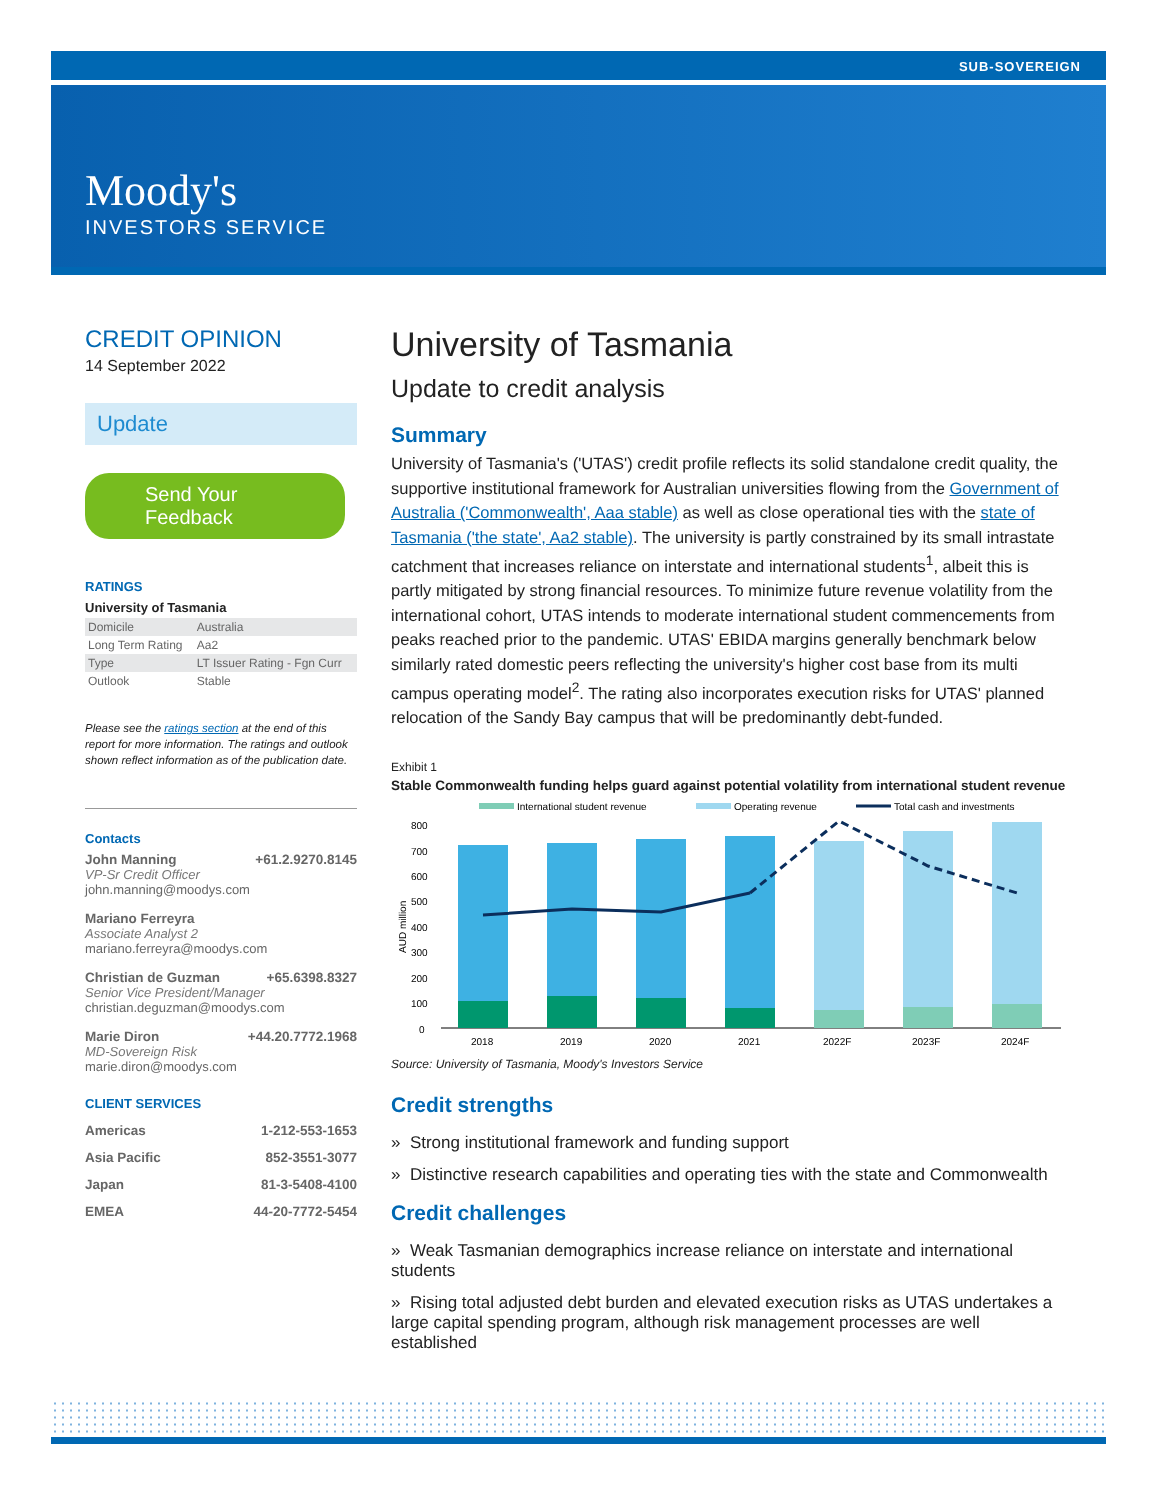SUB-SOVEREIGN
Moody's
INVESTORS SERVICE
CREDIT OPINION
14 September 2022
Update
Send Your Feedback
RATINGS
University of Tasmania
| Domicile | Australia |
| Long Term Rating | Aa2 |
| Type | LT Issuer Rating - Fgn Curr |
| Outlook | Stable |
Please see the ratings section at the end of this report for more information. The ratings and outlook shown reflect information as of the publication date.
Contacts
John Manning +61.2.9270.8145
VP-Sr Credit Officer
john.manning@moodys.com
Mariano Ferreyra
Associate Analyst 2
mariano.ferreyra@moodys.com
Christian de Guzman +65.6398.8327
Senior Vice President/Manager
christian.deguzman@moodys.com
Marie Diron +44.20.7772.1968
MD-Sovereign Risk
marie.diron@moodys.com
CLIENT SERVICES
Americas 1-212-553-1653
Asia Pacific 852-3551-3077
Japan 81-3-5408-4100
EMEA 44-20-7772-5454
University of Tasmania
Update to credit analysis
Summary
University of Tasmania's ('UTAS') credit profile reflects its solid standalone credit quality, the supportive institutional framework for Australian universities flowing from the Government of Australia ('Commonwealth', Aaa stable) as well as close operational ties with the state of Tasmania ('the state', Aa2 stable). The university is partly constrained by its small intrastate catchment that increases reliance on interstate and international students<sup>1</sup>, albeit this is partly mitigated by strong financial resources. To minimize future revenue volatility from the international cohort, UTAS intends to moderate international student commencements from peaks reached prior to the pandemic. UTAS' EBIDA margins generally benchmark below similarly rated domestic peers reflecting the university's higher cost base from its multi campus operating model<sup>2</sup>. The rating also incorporates execution risks for UTAS' planned relocation of the Sandy Bay campus that will be predominantly debt-funded.
Exhibit 1
Stable Commonwealth funding helps guard against potential volatility from international student revenue
International student revenue
Operating revenue
Total cash and investments
800
700
600
500
400
300
200
100
0
AUD million
2018
2019
2020
2021
2022F
2023F
2024F
Source: University of Tasmania, Moody's Investors Service
Credit strengths
» Strong institutional framework and funding support
» Distinctive research capabilities and operating ties with the state and Commonwealth
Credit challenges
» Weak Tasmanian demographics increase reliance on interstate and international students
» Rising total adjusted debt burden and elevated execution risks as UTAS undertakes a large capital spending program, although risk management processes are well established